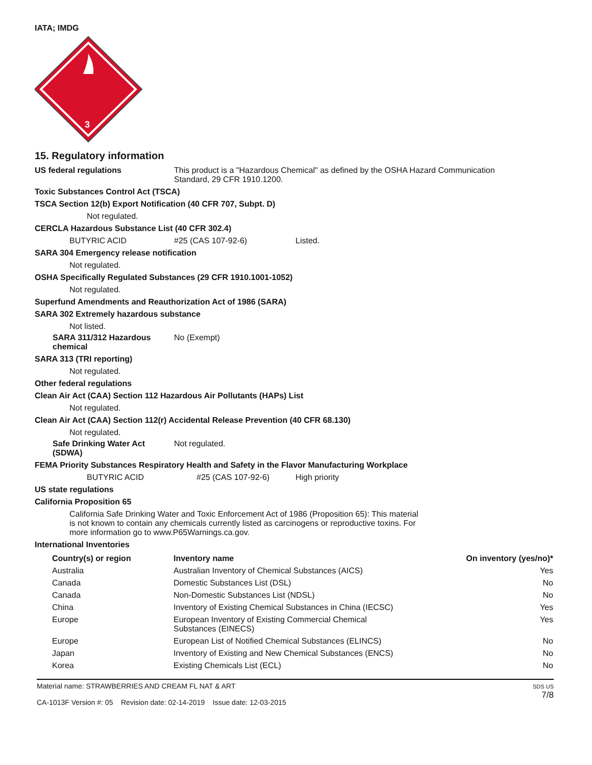IATA; IMDG
3
15. Regulatory information
US federal regulations This product is a "Hazardous Chemical" as defined by the OSHA Hazard Communication
Standard, 29 CFR 1910.1200.
Toxic Substances Control Act (TSCA)
TSCA Section 12(b) Export Notification (40 CFR 707, Subpt. D)
Not regulated.
CERCLA Hazardous Substance List (40 CFR 302.4)
BUTYRIC ACID #25 (CAS 107-92-6) Listed.
SARA 304 Emergency release notification
Not regulated.
OSHA Specifically Regulated Substances (29 CFR 1910.1001-1052)
Not regulated.
Superfund Amendments and Reauthorization Act of 1986 (SARA)
SARA 302 Extremely hazardous substance
Not listed.
SARA 311/312 Hazardous
chemical
No (Exempt)
SARA 313 (TRI reporting)
Not regulated.
Other federal regulations
Clean Air Act (CAA) Section 112 Hazardous Air Pollutants (HAPs) List
Not regulated.
Clean Air Act (CAA) Section 112(r) Accidental Release Prevention (40 CFR 68.130)
Not regulated.
Safe Drinking Water Act
(SDWA)
Not regulated.
FEMA Priority Substances Respiratory Health and Safety in the Flavor Manufacturing Workplace
BUTYRIC ACID #25 (CAS 107-92-6) High priority
US state regulations
California Proposition 65
California Safe Drinking Water and Toxic Enforcement Act of 1986 (Proposition 65): This material
is not known to contain any chemicals currently listed as carcinogens or reproductive toxins. For
more information go to www.P65Warnings.ca.gov.
International Inventories
| Country(s) or region | Inventory name | On inventory (yes/no)* |
| --- | --- | --- |
| Australia | Australian Inventory of Chemical Substances (AICS) | Yes |
| Canada | Domestic Substances List (DSL) | No |
| Canada | Non-Domestic Substances List (NDSL) | No |
| China | Inventory of Existing Chemical Substances in China (IECSC) | Yes |
| Europe | European Inventory of Existing Commercial Chemical Substances (EINECS) | Yes |
| Europe | European List of Notified Chemical Substances (ELINCS) | No |
| Japan | Inventory of Existing and New Chemical Substances (ENCS) | No |
| Korea | Existing Chemicals List (ECL) | No |
Material name: STRAWBERRIES AND CREAM FL NAT & ART
CA-1013F Version #: 05 Revision date: 02-14-2019 Issue date: 12-03-2015
SDS US
7/8